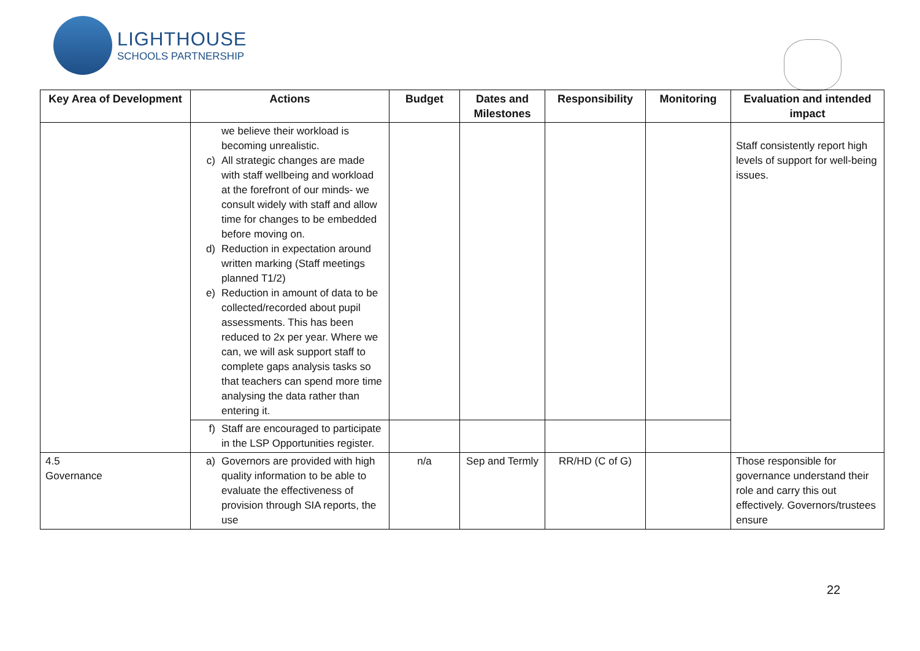LIGHTHOUSE
SCHOOLS PARTNERSHIP
| Key Area of Development | Actions | Budget | Dates and Milestones | Responsibility | Monitoring | Evaluation and intended impact |
| --- | --- | --- | --- | --- | --- | --- |
| | we believe their workload is becoming unrealistic. c) All strategic changes are made with staff wellbeing and workload at the forefront of our minds- we consult widely with staff and allow time for changes to be embedded before moving on. d) Reduction in expectation around written marking (Staff meetings planned T1/2) e) Reduction in amount of data to be collected/recorded about pupil assessments. This has been reduced to 2x per year. Where we can, we will ask support staff to complete gaps analysis tasks so that teachers can spend more time analysing the data rather than entering it. | | | | | Staff consistently report high levels of support for well-being issues. |
| | f) Staff are encouraged to participate in the LSP Opportunities register. | | | | | |
| 4.5 Governance | a) Governors are provided with high quality information to be able to evaluate the effectiveness of provision through SIA reports, the use | n/a | Sep and Termly | RR/HD (C of G) | | Those responsible for governance understand their role and carry this out effectively. Governors/trustees ensure |
22